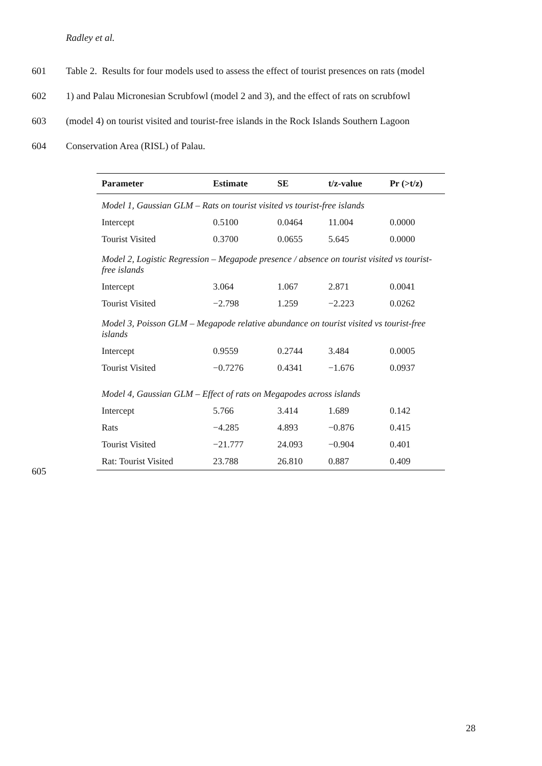Radley et al.
601 Table 2. Results for four models used to assess the effect of tourist presences on rats (model
602 1) and Palau Micronesian Scrubfowl (model 2 and 3), and the effect of rats on scrubfowl
603 (model 4) on tourist visited and tourist-free islands in the Rock Islands Southern Lagoon
604 Conservation Area (RISL) of Palau.
| Parameter | Estimate | SE | t/z-value | Pr (>t/z) |
| --- | --- | --- | --- | --- |
| Model 1, Gaussian GLM – Rats on tourist visited vs tourist-free islands | | | | |
| Intercept | 0.5100 | 0.0464 | 11.004 | 0.0000 |
| Tourist Visited | 0.3700 | 0.0655 | 5.645 | 0.0000 |
| Model 2, Logistic Regression – Megapode presence / absence on tourist visited vs tourist-free islands | | | | |
| Intercept | 3.064 | 1.067 | 2.871 | 0.0041 |
| Tourist Visited | −2.798 | 1.259 | −2.223 | 0.0262 |
| Model 3, Poisson GLM – Megapode relative abundance on tourist visited vs tourist-free islands | | | | |
| Intercept | 0.9559 | 0.2744 | 3.484 | 0.0005 |
| Tourist Visited | −0.7276 | 0.4341 | −1.676 | 0.0937 |
| Model 4, Gaussian GLM – Effect of rats on Megapodes across islands | | | | |
| Intercept | 5.766 | 3.414 | 1.689 | 0.142 |
| Rats | −4.285 | 4.893 | −0.876 | 0.415 |
| Tourist Visited | −21.777 | 24.093 | −0.904 | 0.401 |
| Rat: Tourist Visited | 23.788 | 26.810 | 0.887 | 0.409 |
605
28